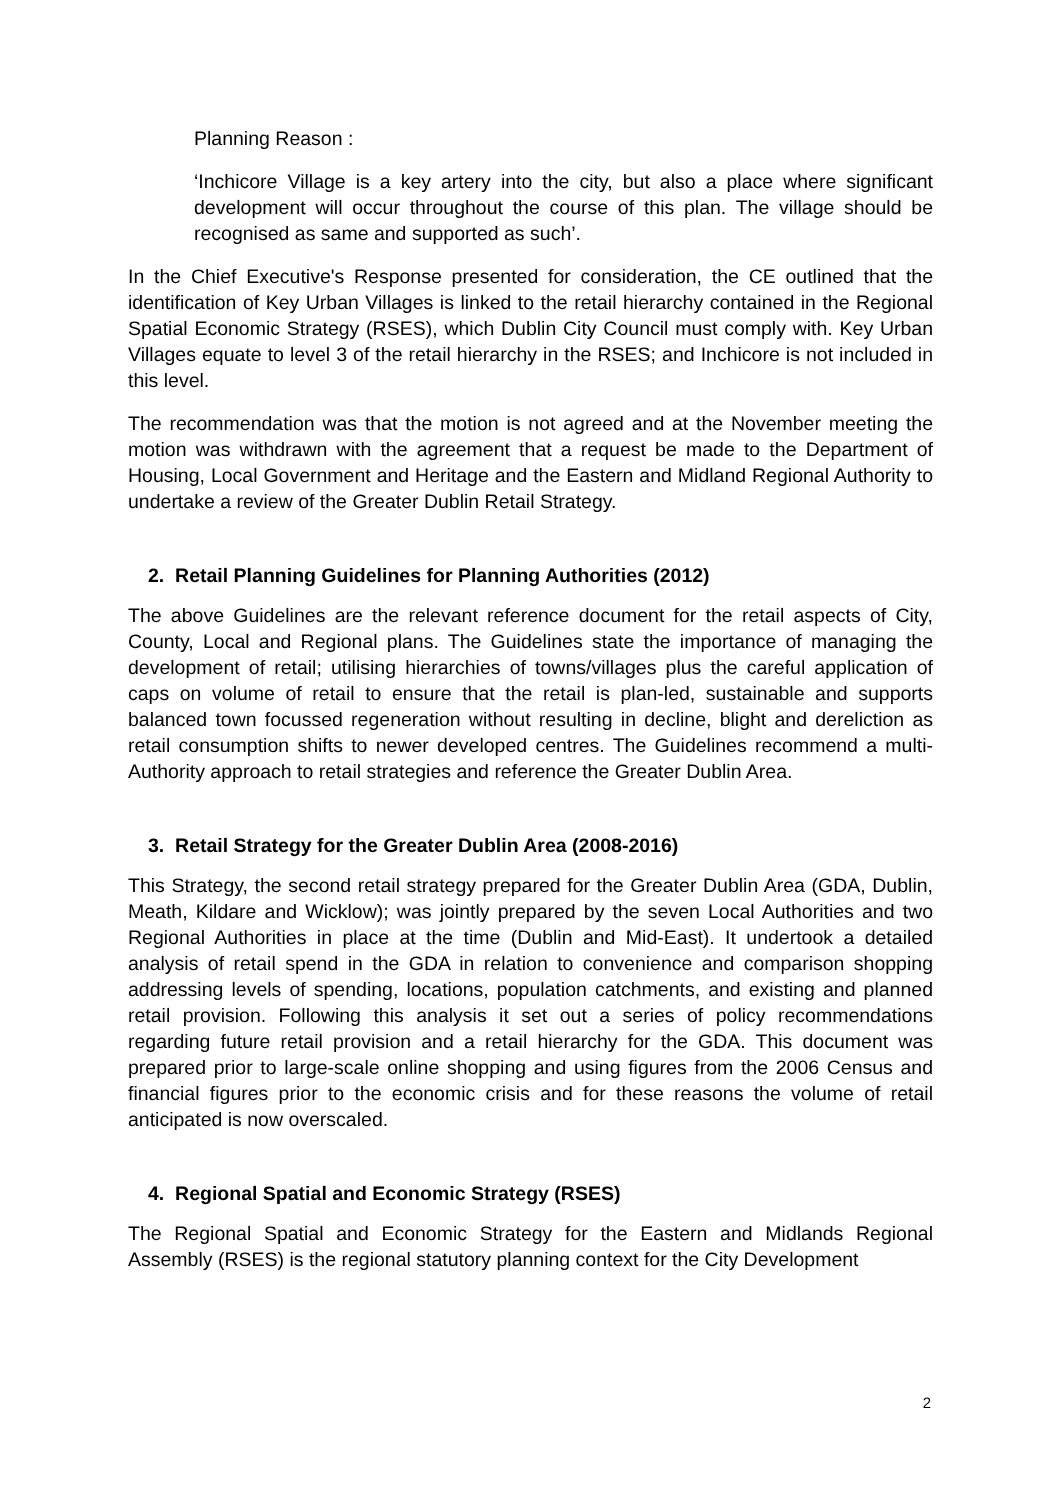Planning Reason :
‘Inchicore Village is a key artery into the city, but also a place where significant development will occur throughout the course of this plan. The village should be recognised as same and supported as such’.
In the Chief Executive's Response presented for consideration, the CE outlined that the identification of Key Urban Villages is linked to the retail hierarchy contained in the Regional Spatial Economic Strategy (RSES), which Dublin City Council must comply with. Key Urban Villages equate to level 3 of the retail hierarchy in the RSES; and Inchicore is not included in this level.
The recommendation was that the motion is not agreed and at the November meeting the motion was withdrawn with the agreement that a request be made to the Department of Housing, Local Government and Heritage and the Eastern and Midland Regional Authority to undertake a review of the Greater Dublin Retail Strategy.
2. Retail Planning Guidelines for Planning Authorities (2012)
The above Guidelines are the relevant reference document for the retail aspects of City, County, Local and Regional plans. The Guidelines state the importance of managing the development of retail; utilising hierarchies of towns/villages plus the careful application of caps on volume of retail to ensure that the retail is plan-led, sustainable and supports balanced town focussed regeneration without resulting in decline, blight and dereliction as retail consumption shifts to newer developed centres. The Guidelines recommend a multi-Authority approach to retail strategies and reference the Greater Dublin Area.
3. Retail Strategy for the Greater Dublin Area (2008-2016)
This Strategy, the second retail strategy prepared for the Greater Dublin Area (GDA, Dublin, Meath, Kildare and Wicklow); was jointly prepared by the seven Local Authorities and two Regional Authorities in place at the time (Dublin and Mid-East). It undertook a detailed analysis of retail spend in the GDA in relation to convenience and comparison shopping addressing levels of spending, locations, population catchments, and existing and planned retail provision. Following this analysis it set out a series of policy recommendations regarding future retail provision and a retail hierarchy for the GDA. This document was prepared prior to large-scale online shopping and using figures from the 2006 Census and financial figures prior to the economic crisis and for these reasons the volume of retail anticipated is now overscaled.
4. Regional Spatial and Economic Strategy (RSES)
The Regional Spatial and Economic Strategy for the Eastern and Midlands Regional Assembly (RSES) is the regional statutory planning context for the City Development
2